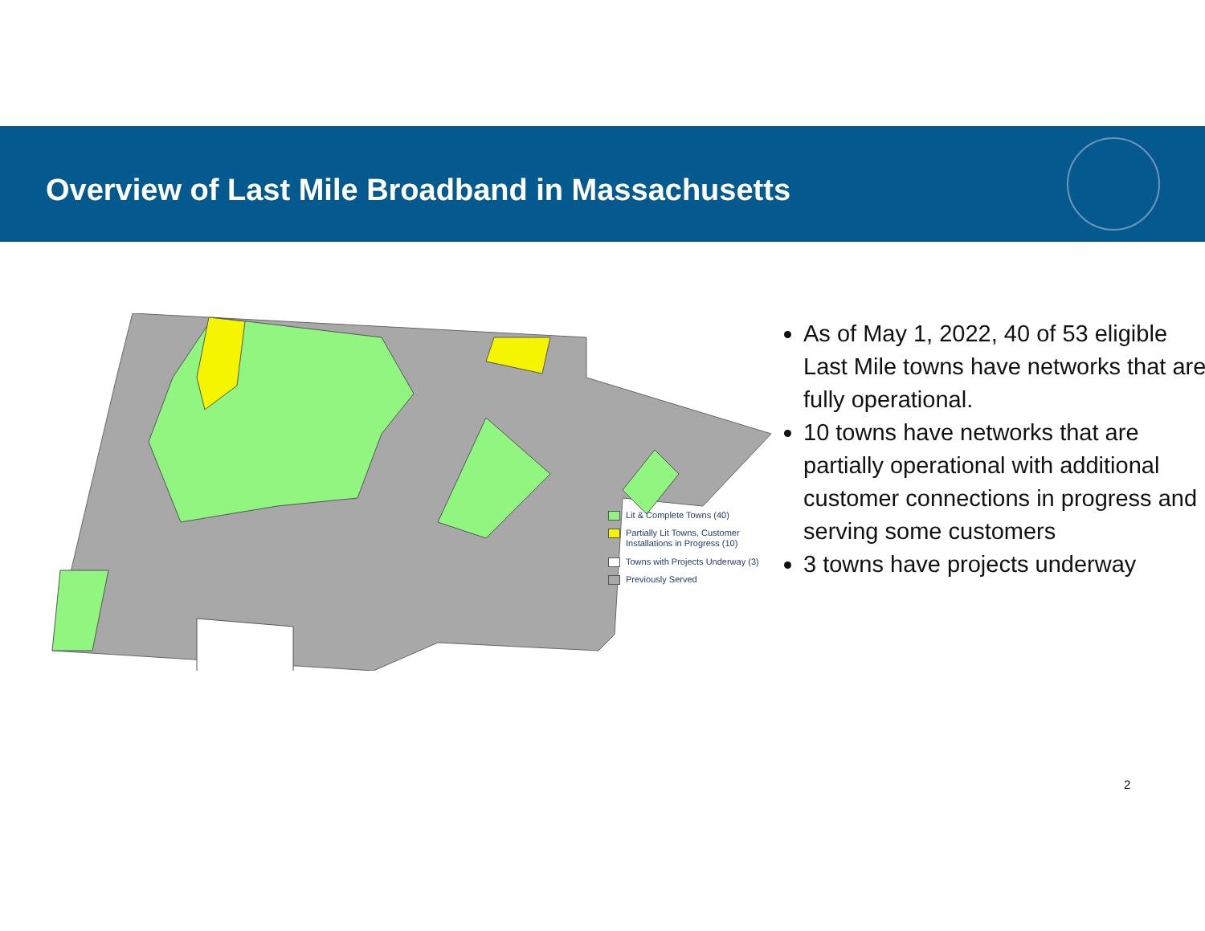Overview of Last Mile Broadband in Massachusetts
Lit & Complete Towns (40)
Partially Lit Towns, Customer
Installations in Progress (10)
Towns with Projects Underway (3)
Previously Served
As of May 1, 2022, 40 of 53 eligible Last Mile towns have networks that are fully operational.
10 towns have networks that are partially operational with additional customer connections in progress and serving some customers
3 towns have projects underway
2